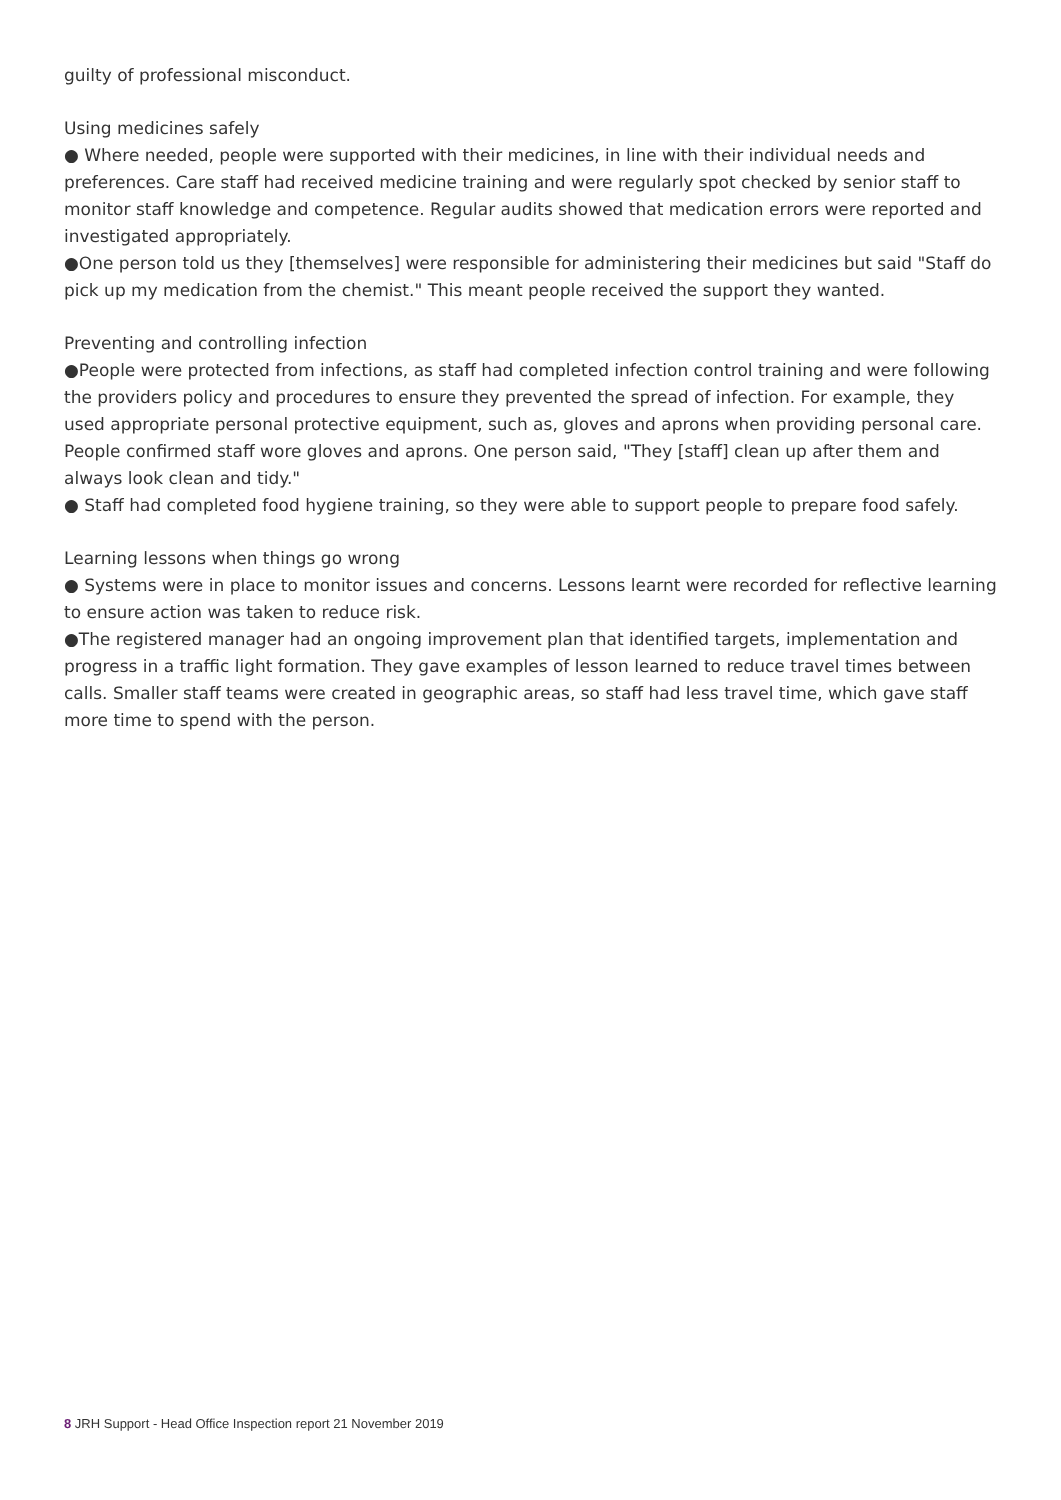guilty of professional misconduct.
Using medicines safely
● Where needed, people were supported with their medicines, in line with their individual needs and preferences. Care staff had received medicine training and were regularly spot checked by senior staff to monitor staff knowledge and competence. Regular audits showed that medication errors were reported and investigated appropriately.
●One person told us they [themselves] were responsible for administering their medicines but said "Staff do pick up my medication from the chemist." This meant people received the support they wanted.
Preventing and controlling infection
●People were protected from infections, as staff had completed infection control training and were following the providers policy and procedures to ensure they prevented the spread of infection. For example, they used appropriate personal protective equipment, such as, gloves and aprons when providing personal care. People confirmed staff wore gloves and aprons. One person said, "They [staff] clean up after them and always look clean and tidy."
● Staff had completed food hygiene training, so they were able to support people to prepare food safely.
Learning lessons when things go wrong
● Systems were in place to monitor issues and concerns. Lessons learnt were recorded for reflective learning to ensure action was taken to reduce risk.
●The registered manager had an ongoing improvement plan that identified targets, implementation and progress in a traffic light formation. They gave examples of lesson learned to reduce travel times between calls. Smaller staff teams were created in geographic areas, so staff had less travel time, which gave staff more time to spend with the person.
8 JRH Support - Head Office Inspection report 21 November 2019